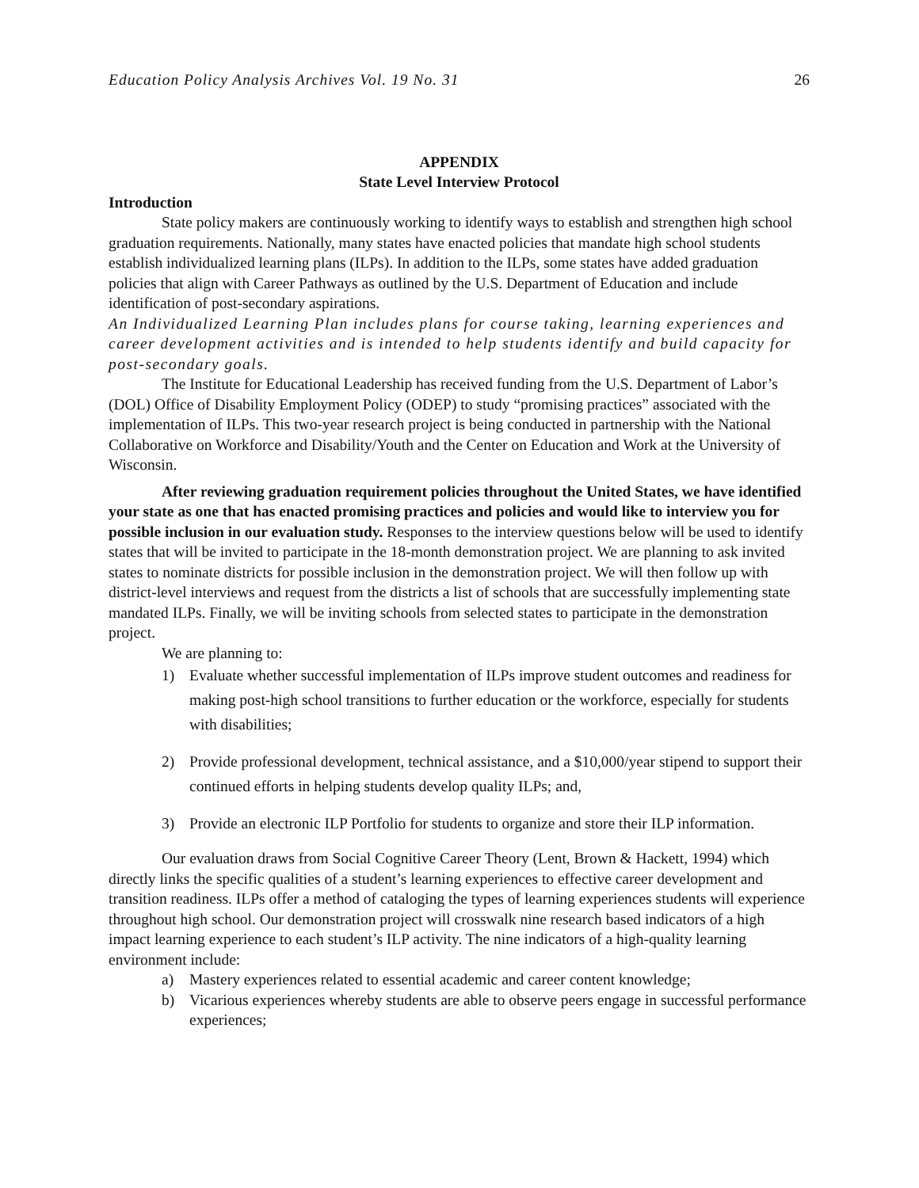Education Policy Analysis Archives Vol. 19 No. 31 26
APPENDIX
State Level Interview Protocol
Introduction
State policy makers are continuously working to identify ways to establish and strengthen high school graduation requirements. Nationally, many states have enacted policies that mandate high school students establish individualized learning plans (ILPs). In addition to the ILPs, some states have added graduation policies that align with Career Pathways as outlined by the U.S. Department of Education and include identification of post-secondary aspirations.
An Individualized Learning Plan includes plans for course taking, learning experiences and career development activities and is intended to help students identify and build capacity for post-secondary goals.
The Institute for Educational Leadership has received funding from the U.S. Department of Labor’s (DOL) Office of Disability Employment Policy (ODEP) to study “promising practices” associated with the implementation of ILPs. This two-year research project is being conducted in partnership with the National Collaborative on Workforce and Disability/Youth and the Center on Education and Work at the University of Wisconsin.
After reviewing graduation requirement policies throughout the United States, we have identified your state as one that has enacted promising practices and policies and would like to interview you for possible inclusion in our evaluation study. Responses to the interview questions below will be used to identify states that will be invited to participate in the 18-month demonstration project. We are planning to ask invited states to nominate districts for possible inclusion in the demonstration project. We will then follow up with district-level interviews and request from the districts a list of schools that are successfully implementing state mandated ILPs. Finally, we will be inviting schools from selected states to participate in the demonstration project.
We are planning to:
1) Evaluate whether successful implementation of ILPs improve student outcomes and readiness for making post-high school transitions to further education or the workforce, especially for students with disabilities;
2) Provide professional development, technical assistance, and a $10,000/year stipend to support their continued efforts in helping students develop quality ILPs; and,
3) Provide an electronic ILP Portfolio for students to organize and store their ILP information.
Our evaluation draws from Social Cognitive Career Theory (Lent, Brown & Hackett, 1994) which directly links the specific qualities of a student’s learning experiences to effective career development and transition readiness. ILPs offer a method of cataloging the types of learning experiences students will experience throughout high school. Our demonstration project will crosswalk nine research based indicators of a high impact learning experience to each student’s ILP activity. The nine indicators of a high-quality learning environment include:
a) Mastery experiences related to essential academic and career content knowledge;
b) Vicarious experiences whereby students are able to observe peers engage in successful performance experiences;